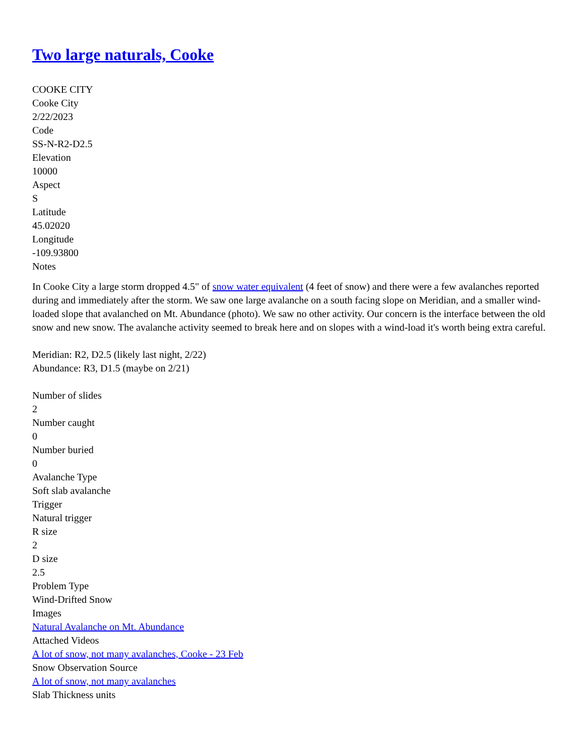Two large naturals, Cooke
COOKE CITY
Cooke City
2/22/2023
Code
SS-N-R2-D2.5
Elevation
10000
Aspect
S
Latitude
45.02020
Longitude
-109.93800
Notes
In Cooke City a large storm dropped 4.5" of snow water equivalent (4 feet of snow) and there were a few avalanches reported during and immediately after the storm. We saw one large avalanche on a south facing slope on Meridian, and a smaller wind-loaded slope that avalanched on Mt. Abundance (photo). We saw no other activity. Our concern is the interface between the old snow and new snow. The avalanche activity seemed to break here and on slopes with a wind-load it's worth being extra careful.
Meridian: R2, D2.5 (likely last night, 2/22)
Abundance: R3, D1.5 (maybe on 2/21)
Number of slides
2
Number caught
0
Number buried
0
Avalanche Type
Soft slab avalanche
Trigger
Natural trigger
R size
2
D size
2.5
Problem Type
Wind-Drifted Snow
Images
Natural Avalanche on Mt. Abundance
Attached Videos
A lot of snow, not many avalanches, Cooke - 23 Feb
Snow Observation Source
A lot of snow, not many avalanches
Slab Thickness units